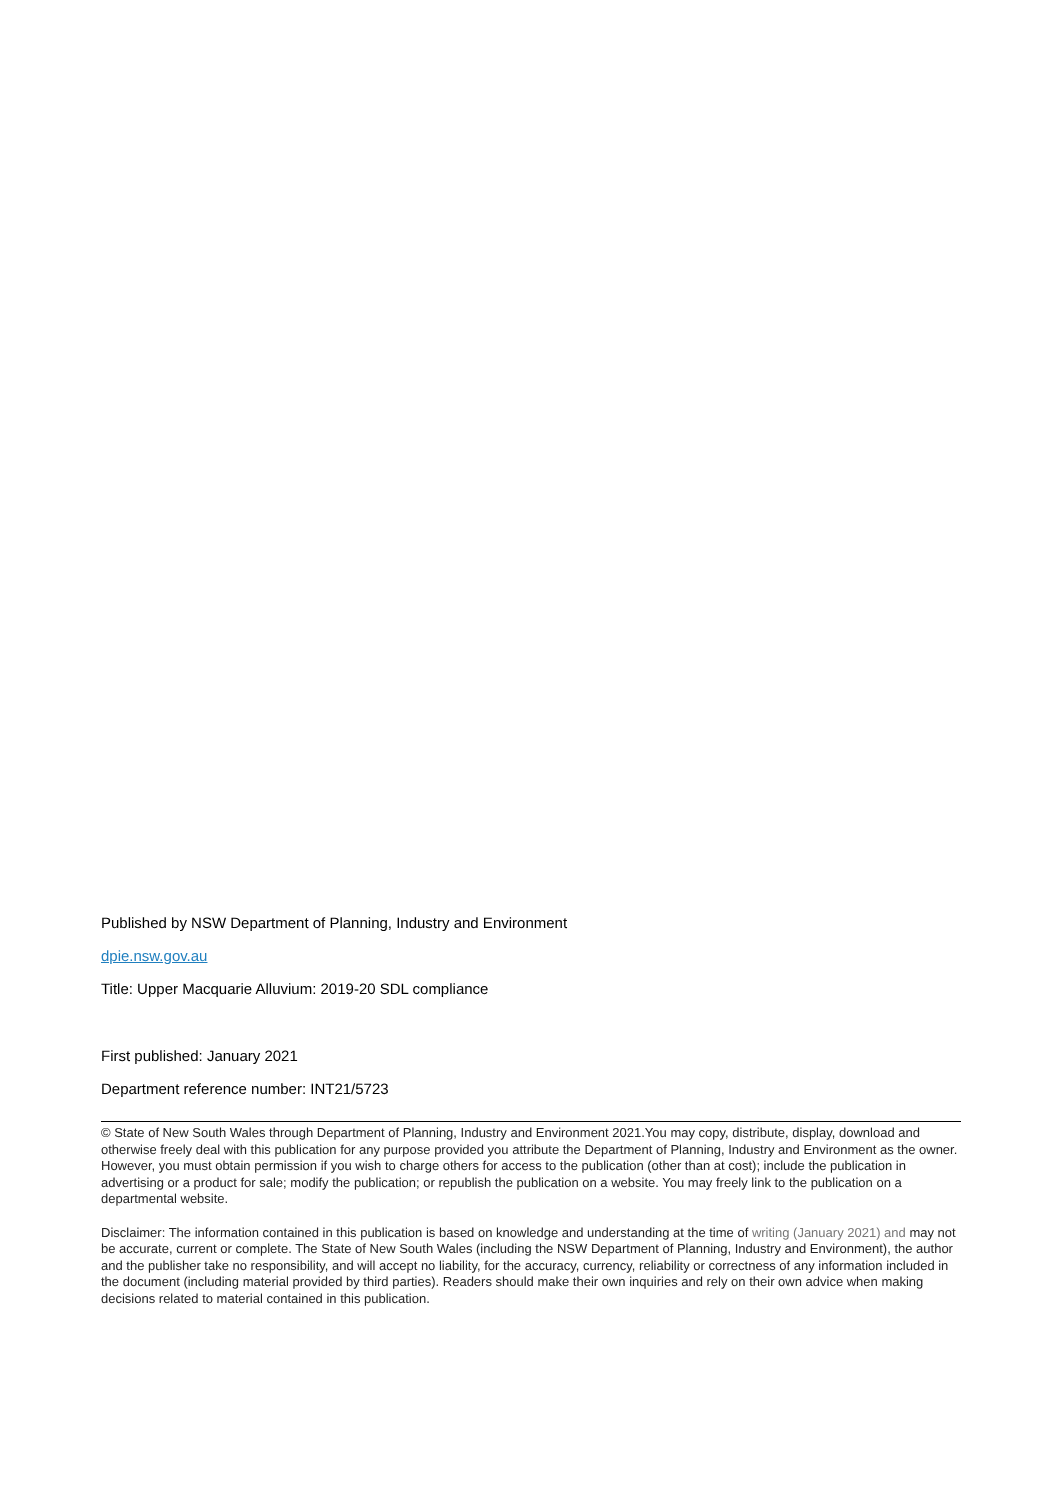Published by NSW Department of Planning, Industry and Environment
dpie.nsw.gov.au
Title: Upper Macquarie Alluvium: 2019-20 SDL compliance
First published: January 2021
Department reference number: INT21/5723
© State of New South Wales through Department of Planning, Industry and Environment 2021.You may copy, distribute, display, download and otherwise freely deal with this publication for any purpose provided you attribute the Department of Planning, Industry and Environment as the owner. However, you must obtain permission if you wish to charge others for access to the publication (other than at cost); include the publication in advertising or a product for sale; modify the publication; or republish the publication on a website. You may freely link to the publication on a departmental website.
Disclaimer: The information contained in this publication is based on knowledge and understanding at the time of writing (January 2021) and may not be accurate, current or complete. The State of New South Wales (including the NSW Department of Planning, Industry and Environment), the author and the publisher take no responsibility, and will accept no liability, for the accuracy, currency, reliability or correctness of any information included in the document (including material provided by third parties). Readers should make their own inquiries and rely on their own advice when making decisions related to material contained in this publication.